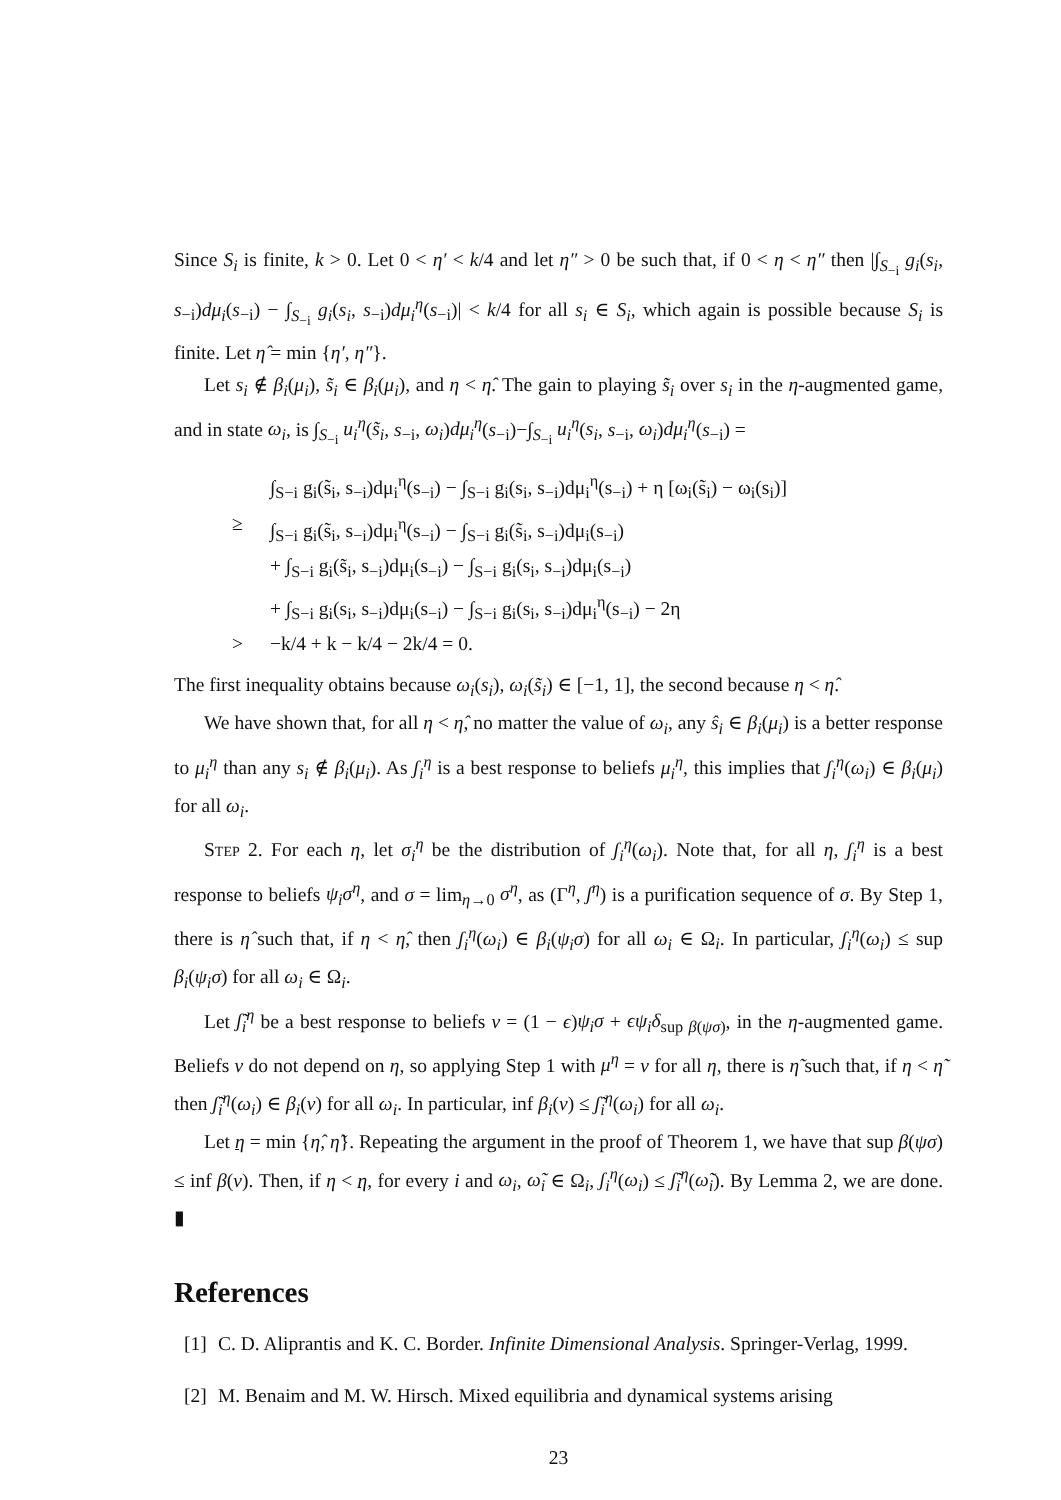Since S<sub>i</sub> is finite, k > 0. Let 0 < η′ < k/4 and let η″ > 0 be such that, if 0 < η < η″ then |∫<sub>S<sub>−i</sub></sub> g<sub>i</sub>(s<sub>i</sub>, s<sub>−i</sub>)dμ<sub>i</sub>(s<sub>−i</sub>) − ∫<sub>S<sub>−i</sub></sub> g<sub>i</sub>(s<sub>i</sub>, s<sub>−i</sub>)dμ<sub>i</sub><sup>η</sup>(s<sub>−i</sub>)| < k/4 for all s<sub>i</sub> ∈ S<sub>i</sub>, which again is possible because S<sub>i</sub> is finite. Let η̂ = min {η′, η″}.
Let s<sub>i</sub> ∉ β<sub>i</sub>(μ<sub>i</sub>), s̃<sub>i</sub> ∈ β<sub>i</sub>(μ<sub>i</sub>), and η < η̂. The gain to playing s̃<sub>i</sub> over s<sub>i</sub> in the η-augmented game, and in state ω<sub>i</sub>, is ∫<sub>S<sub>−i</sub></sub> u<sub>i</sub><sup>η</sup>(s̃<sub>i</sub>, s<sub>−i</sub>, ω<sub>i</sub>)dμ<sub>i</sub><sup>η</sup>(s<sub>−i</sub>)−∫<sub>S<sub>−i</sub></sub> u<sub>i</sub><sup>η</sup>(s<sub>i</sub>, s<sub>−i</sub>, ω<sub>i</sub>)dμ<sub>i</sub><sup>η</sup>(s<sub>−i</sub>) =
∫<sub>S−i</sub> g<sub>i</sub>(s̃<sub>i</sub>, s<sub>−i</sub>)dμ<sub>i</sub><sup>η</sup>(s<sub>−i</sub>) − ∫<sub>S−i</sub> g<sub>i</sub>(s<sub>i</sub>, s<sub>−i</sub>)dμ<sub>i</sub><sup>η</sup>(s<sub>−i</sub>) + η [ω<sub>i</sub>(s̃<sub>i</sub>) − ω<sub>i</sub>(s<sub>i</sub>)]
≥ ∫<sub>S−i</sub> g<sub>i</sub>(s̃<sub>i</sub>, s<sub>−i</sub>)dμ<sub>i</sub><sup>η</sup>(s<sub>−i</sub>) − ∫<sub>S−i</sub> g<sub>i</sub>(s̃<sub>i</sub>, s<sub>−i</sub>)dμ<sub>i</sub>(s<sub>−i</sub>)
+ ∫<sub>S−i</sub> g<sub>i</sub>(s̃<sub>i</sub>, s<sub>−i</sub>)dμ<sub>i</sub>(s<sub>−i</sub>) − ∫<sub>S−i</sub> g<sub>i</sub>(s<sub>i</sub>, s<sub>−i</sub>)dμ<sub>i</sub>(s<sub>−i</sub>)
+ ∫<sub>S−i</sub> g<sub>i</sub>(s<sub>i</sub>, s<sub>−i</sub>)dμ<sub>i</sub>(s<sub>−i</sub>) − ∫<sub>S−i</sub> g<sub>i</sub>(s<sub>i</sub>, s<sub>−i</sub>)dμ<sub>i</sub><sup>η</sup>(s<sub>−i</sub>) − 2η
> −k/4 + k − k/4 − 2k/4 = 0.
The first inequality obtains because ω<sub>i</sub>(s<sub>i</sub>), ω<sub>i</sub>(s̃<sub>i</sub>) ∈ [−1, 1], the second because η < η̂.
We have shown that, for all η < η̂, no matter the value of ω<sub>i</sub>, any ŝ<sub>i</sub> ∈ β<sub>i</sub>(μ<sub>i</sub>) is a better response to μ<sub>i</sub><sup>η</sup> than any s<sub>i</sub> ∉ β<sub>i</sub>(μ<sub>i</sub>). As ʃ<sub>i</sub><sup>η</sup> is a best response to beliefs μ<sub>i</sub><sup>η</sup>, this implies that ʃ<sub>i</sub><sup>η</sup>(ω<sub>i</sub>) ∈ β<sub>i</sub>(μ<sub>i</sub>) for all ω<sub>i</sub>.
Step 2. For each η, let σ<sub>i</sub><sup>η</sup> be the distribution of ʃ<sub>i</sub><sup>η</sup>(ω<sub>i</sub>). Note that, for all η, ʃ<sub>i</sub><sup>η</sup> is a best response to beliefs ψ<sub>i</sub>σ<sup>η</sup>, and σ = lim<sub>η→0</sub> σ<sup>η</sup>, as (Γ<sup>η</sup>, ʃ<sup>η</sup>) is a purification sequence of σ. By Step 1, there is η̂ such that, if η < η̂, then ʃ<sub>i</sub><sup>η</sup>(ω<sub>i</sub>) ∈ β<sub>i</sub>(ψ<sub>i</sub>σ) for all ω<sub>i</sub> ∈ Ω<sub>i</sub>. In particular, ʃ<sub>i</sub><sup>η</sup>(ω<sub>i</sub>) ≤ sup β<sub>i</sub>(ψ<sub>i</sub>σ) for all ω<sub>i</sub> ∈ Ω<sub>i</sub>.
Let ʃ̃<sub>i</sub><sup>η</sup> be a best response to beliefs ν = (1 − ϵ)ψ<sub>i</sub>σ + ϵψ<sub>i</sub>δ<sub>sup β(ψσ)</sub>, in the η-augmented game. Beliefs ν do not depend on η, so applying Step 1 with μ<sup>η</sup> = ν for all η, there is η̃ such that, if η < η̃ then ʃ̃<sub>i</sub><sup>η</sup>(ω<sub>i</sub>) ∈ β<sub>i</sub>(ν) for all ω<sub>i</sub>. In particular, inf β<sub>i</sub>(ν) ≤ ʃ̃<sub>i</sub><sup>η</sup>(ω<sub>i</sub>) for all ω<sub>i</sub>.
Let η = min {η̂, η̃}. Repeating the argument in the proof of Theorem 1, we have that sup β(ψσ) ≤ inf β(ν). Then, if η < η, for every i and ω<sub>i</sub>, ω̃<sub>i</sub> ∈ Ω<sub>i</sub>, ʃ<sub>i</sub><sup>η</sup>(ω<sub>i</sub>) ≤ ʃ̃<sub>i</sub><sup>η</sup>(ω̃<sub>i</sub>). By Lemma 2, we are done. ▮
References
[1] C. D. Aliprantis and K. C. Border. Infinite Dimensional Analysis. Springer-Verlag, 1999.
[2] M. Benaim and M. W. Hirsch. Mixed equilibria and dynamical systems arising
23